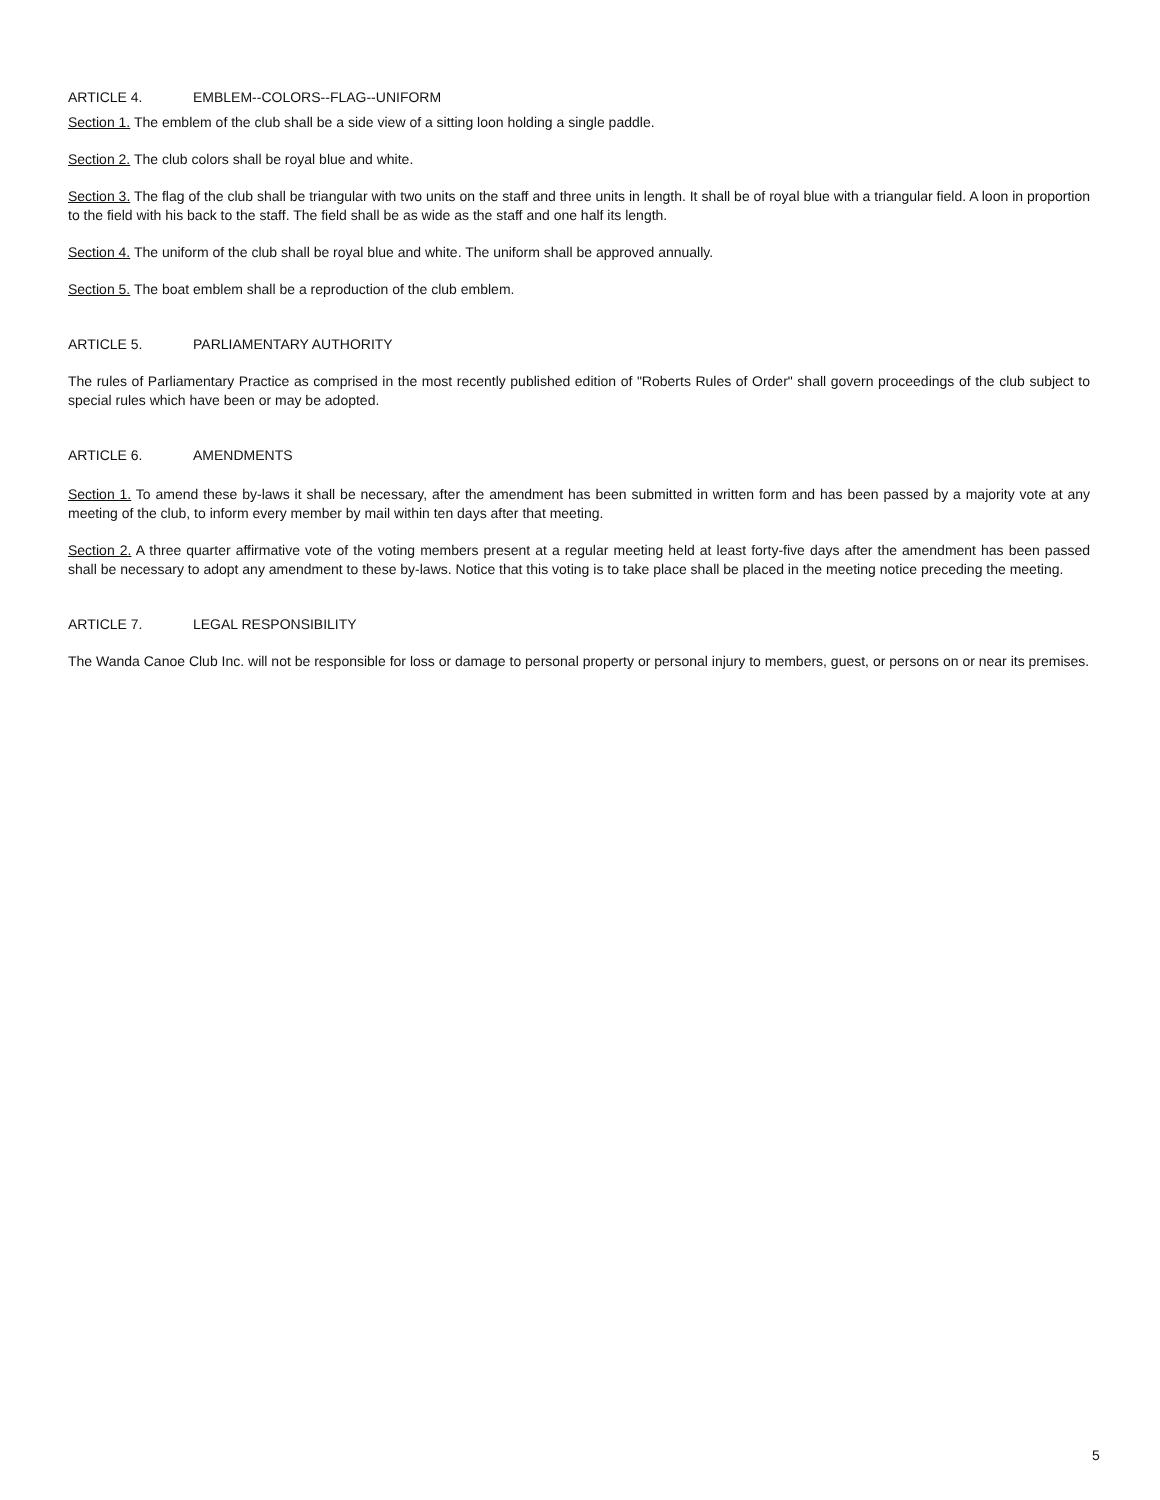ARTICLE 4. EMBLEM--COLORS--FLAG--UNIFORM
Section 1. The emblem of the club shall be a side view of a sitting loon holding a single paddle.
Section 2. The club colors shall be royal blue and white.
Section 3. The flag of the club shall be triangular with two units on the staff and three units in length. It shall be of royal blue with a triangular field. A loon in proportion to the field with his back to the staff. The field shall be as wide as the staff and one half its length.
Section 4. The uniform of the club shall be royal blue and white. The uniform shall be approved annually.
Section 5. The boat emblem shall be a reproduction of the club emblem.
ARTICLE 5. PARLIAMENTARY AUTHORITY
The rules of Parliamentary Practice as comprised in the most recently published edition of "Roberts Rules of Order" shall govern proceedings of the club subject to special rules which have been or may be adopted.
ARTICLE 6. AMENDMENTS
Section 1. To amend these by-laws it shall be necessary, after the amendment has been submitted in written form and has been passed by a majority vote at any meeting of the club, to inform every member by mail within ten days after that meeting.
Section 2. A three quarter affirmative vote of the voting members present at a regular meeting held at least forty-five days after the amendment has been passed shall be necessary to adopt any amendment to these by-laws. Notice that this voting is to take place shall be placed in the meeting notice preceding the meeting.
ARTICLE 7. LEGAL RESPONSIBILITY
The Wanda Canoe Club Inc. will not be responsible for loss or damage to personal property or personal injury to members, guest, or persons on or near its premises.
5